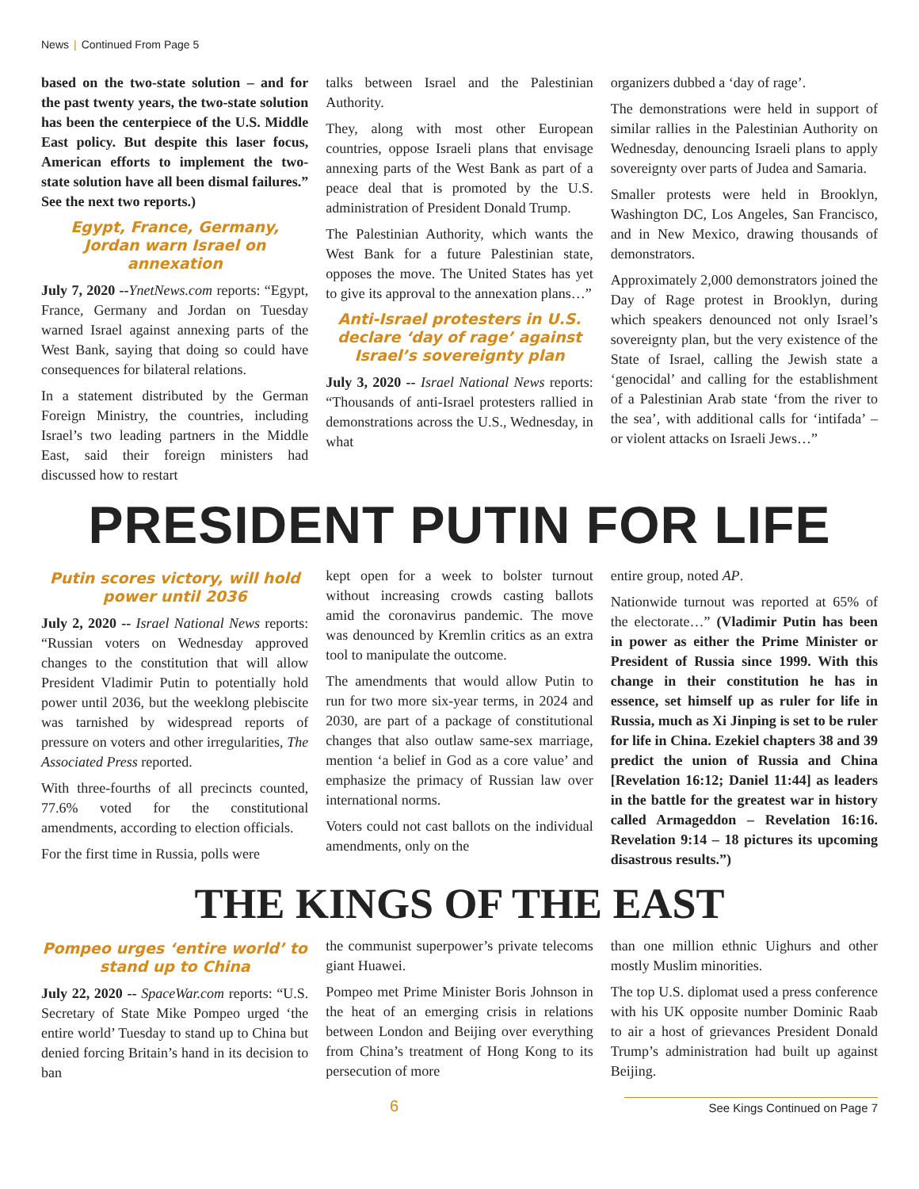News | Continued From Page 5
based on the two-state solution – and for the past twenty years, the two-state solution has been the centerpiece of the U.S. Middle East policy. But despite this laser focus, American efforts to implement the two-state solution have all been dismal failures.” See the next two reports.)
Egypt, France, Germany, Jordan warn Israel on annexation
July 7, 2020 --YnetNews.com reports: “Egypt, France, Germany and Jordan on Tuesday warned Israel against annexing parts of the West Bank, saying that doing so could have consequences for bilateral relations.
In a statement distributed by the German Foreign Ministry, the countries, including Israel’s two leading partners in the Middle East, said their foreign ministers had discussed how to restart
talks between Israel and the Palestinian Authority.
They, along with most other European countries, oppose Israeli plans that envisage annexing parts of the West Bank as part of a peace deal that is promoted by the U.S. administration of President Donald Trump.
The Palestinian Authority, which wants the West Bank for a future Palestinian state, opposes the move. The United States has yet to give its approval to the annexation plans…”
Anti-Israel protesters in U.S. declare ‘day of rage’ against Israel’s sovereignty plan
July 3, 2020 -- Israel National News reports: “Thousands of anti-Israel protesters rallied in demonstrations across the U.S., Wednesday, in what
organizers dubbed a ‘day of rage’.
The demonstrations were held in support of similar rallies in the Palestinian Authority on Wednesday, denouncing Israeli plans to apply sovereignty over parts of Judea and Samaria.
Smaller protests were held in Brooklyn, Washington DC, Los Angeles, San Francisco, and in New Mexico, drawing thousands of demonstrators.
Approximately 2,000 demonstrators joined the Day of Rage protest in Brooklyn, during which speakers denounced not only Israel’s sovereignty plan, but the very existence of the State of Israel, calling the Jewish state a ‘genocidal’ and calling for the establishment of a Palestinian Arab state ‘from the river to the sea’, with additional calls for ‘intifada’ – or violent attacks on Israeli Jews…”
PRESIDENT PUTIN FOR LIFE
Putin scores victory, will hold power until 2036
July 2, 2020 -- Israel National News reports: “Russian voters on Wednesday approved changes to the constitution that will allow President Vladimir Putin to potentially hold power until 2036, but the weeklong plebiscite was tarnished by widespread reports of pressure on voters and other irregularities, The Associated Press reported.
With three-fourths of all precincts counted, 77.6% voted for the constitutional amendments, according to election officials.
For the first time in Russia, polls were
kept open for a week to bolster turnout without increasing crowds casting ballots amid the coronavirus pandemic. The move was denounced by Kremlin critics as an extra tool to manipulate the outcome.
The amendments that would allow Putin to run for two more six-year terms, in 2024 and 2030, are part of a package of constitutional changes that also outlaw same-sex marriage, mention ‘a belief in God as a core value’ and emphasize the primacy of Russian law over international norms.
Voters could not cast ballots on the individual amendments, only on the
entire group, noted AP.
Nationwide turnout was reported at 65% of the electorate…” (Vladimir Putin has been in power as either the Prime Minister or President of Russia since 1999. With this change in their constitution he has in essence, set himself up as ruler for life in Russia, much as Xi Jinping is set to be ruler for life in China. Ezekiel chapters 38 and 39 predict the union of Russia and China [Revelation 16:12; Daniel 11:44] as leaders in the battle for the greatest war in history called Armageddon – Revelation 16:16. Revelation 9:14 – 18 pictures its upcoming disastrous results.”)
THE KINGS OF THE EAST
Pompeo urges ‘entire world’ to stand up to China
July 22, 2020 -- SpaceWar.com reports: “U.S. Secretary of State Mike Pompeo urged ‘the entire world’ Tuesday to stand up to China but denied forcing Britain’s hand in its decision to ban
the communist superpower’s private telecoms giant Huawei.
Pompeo met Prime Minister Boris Johnson in the heat of an emerging crisis in relations between London and Beijing over everything from China’s treatment of Hong Kong to its persecution of more
than one million ethnic Uighurs and other mostly Muslim minorities.
The top U.S. diplomat used a press conference with his UK opposite number Dominic Raab to air a host of grievances President Donald Trump’s administration had built up against Beijing.
6 See Kings Continued on Page 7